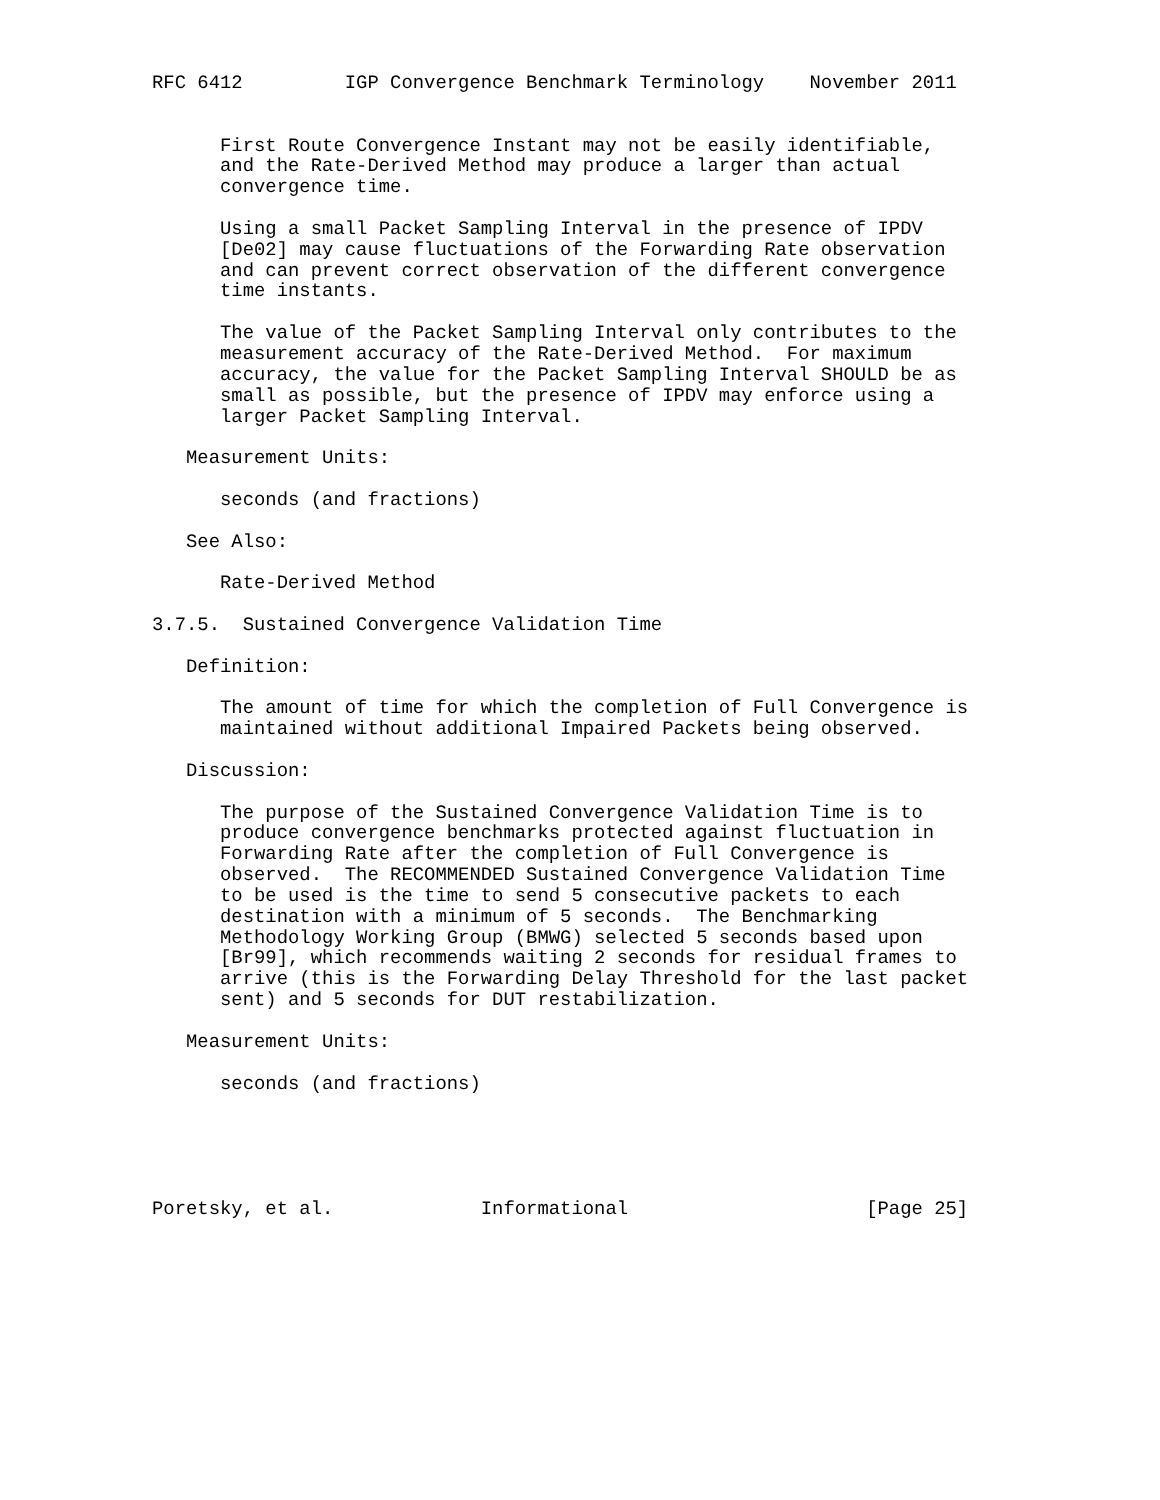RFC 6412         IGP Convergence Benchmark Terminology    November 2011


      First Route Convergence Instant may not be easily identifiable,
      and the Rate-Derived Method may produce a larger than actual
      convergence time.

      Using a small Packet Sampling Interval in the presence of IPDV
      [De02] may cause fluctuations of the Forwarding Rate observation
      and can prevent correct observation of the different convergence
      time instants.

      The value of the Packet Sampling Interval only contributes to the
      measurement accuracy of the Rate-Derived Method.  For maximum
      accuracy, the value for the Packet Sampling Interval SHOULD be as
      small as possible, but the presence of IPDV may enforce using a
      larger Packet Sampling Interval.

   Measurement Units:

      seconds (and fractions)

   See Also:

      Rate-Derived Method

3.7.5.  Sustained Convergence Validation Time

   Definition:

      The amount of time for which the completion of Full Convergence is
      maintained without additional Impaired Packets being observed.

   Discussion:

      The purpose of the Sustained Convergence Validation Time is to
      produce convergence benchmarks protected against fluctuation in
      Forwarding Rate after the completion of Full Convergence is
      observed.  The RECOMMENDED Sustained Convergence Validation Time
      to be used is the time to send 5 consecutive packets to each
      destination with a minimum of 5 seconds.  The Benchmarking
      Methodology Working Group (BMWG) selected 5 seconds based upon
      [Br99], which recommends waiting 2 seconds for residual frames to
      arrive (this is the Forwarding Delay Threshold for the last packet
      sent) and 5 seconds for DUT restabilization.

   Measurement Units:

      seconds (and fractions)





Poretsky, et al.             Informational                     [Page 25]